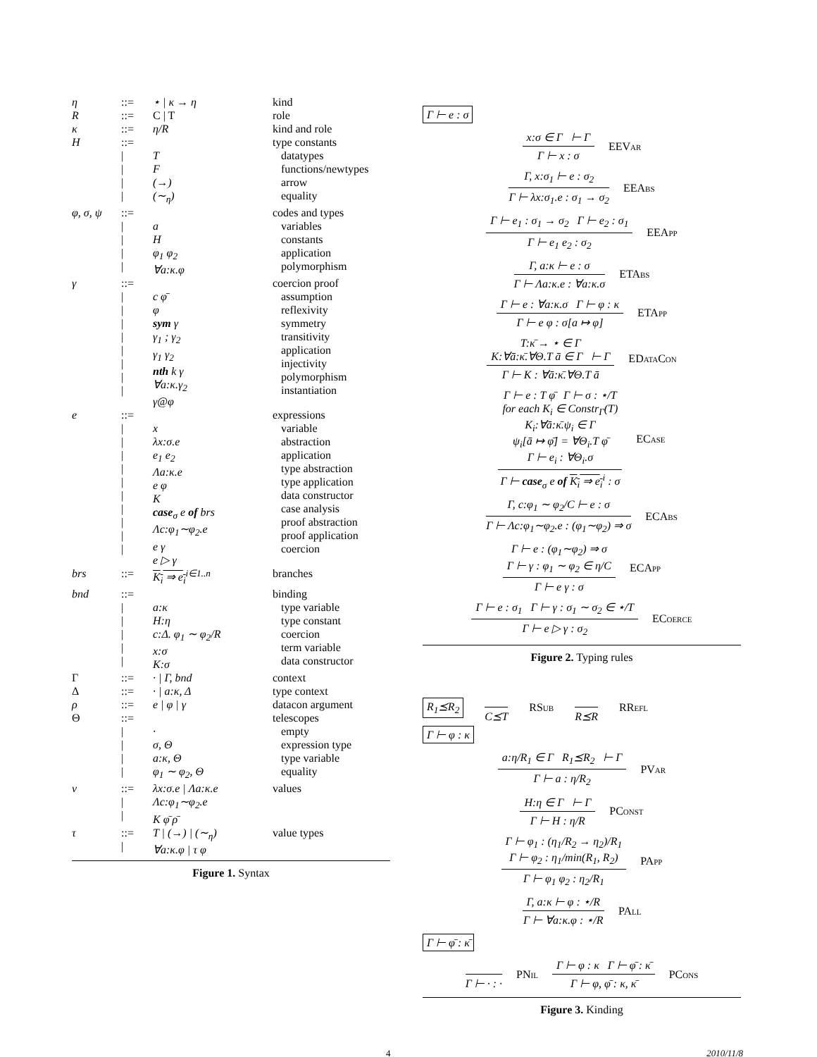| η | ::= | ⋆ / κ → η | kind |
| R | ::= | C / T | role |
| κ | ::= | η/R | kind and role |
| H | ::= / / / / | T F (→) (∼<sub>η</sub>) | type constants datatypes functions/newtypes arrow equality |
| φ, σ, ψ | ::= / / / / | a H φ<sub>1</sub> φ<sub>2</sub> ∀a:κ.φ | codes and types variables constants application polymorphism |
| γ | ::= / / / / / / / / | c φ̄ φ sym γ γ<sub>1</sub> ; γ<sub>2</sub> γ<sub>1</sub> γ<sub>2</sub> nth k γ ∀a:κ.γ<sub>2</sub> γ@φ | coercion proof assumption reflexivity symmetry transitivity application injectivity polymorphism instantiation |
| e | ::= / / / / / / / / / / | x λx:σ.e e<sub>1</sub> e<sub>2</sub> Λa:κ.e e φ K case<sub>σ</sub> e of brs Λc:φ<sub>1</sub>∼φ<sub>2</sub>.e e γ e ▷ γ | expressions variable abstraction application type abstraction type application data constructor case analysis proof abstraction proof application coercion |
| brs | ::= | K<sub>i</sub> ⇒ e<sub>i</sub><sup>i∈1..n</sup> | branches |
| bnd | ::= / / / / / | a:κ H:η c:Δ. φ<sub>1</sub> ∼ φ<sub>2</sub>/R x:σ K:σ | binding type variable type constant coercion term variable data constructor |
| Γ | ::= | · / Γ, bnd | context |
| Δ | ::= | · / a:κ, Δ | type context |
| ρ | ::= | e / φ / γ | datacon argument |
| Θ | ::= / / / / | · σ, Θ a:κ, Θ φ<sub>1</sub> ∼ φ<sub>2</sub>, Θ | telescopes empty expression type type variable equality |
| v | ::= / / | λx:σ.e / Λa:κ.e Λc:φ<sub>1</sub>∼φ<sub>2</sub>.e K φ̄ ρ̄ | values |
| τ | ::= / | T / (→) / (∼<sub>η</sub>) ∀a:κ.φ / τ φ | value types |
Figure 1. Syntax
Γ ⊢ e : σ
x:σ ∈ Γ ⊢ Γ
Γ ⊢ x : σ
EEVar
Γ, x:σ<sub>1</sub> ⊢ e : σ<sub>2</sub>
Γ ⊢ λx:σ<sub>1</sub>.e : σ<sub>1</sub> → σ<sub>2</sub>
EEAbs
Γ ⊢ e<sub>1</sub> : σ<sub>1</sub> → σ<sub>2</sub> Γ ⊢ e<sub>2</sub> : σ<sub>1</sub>
Γ ⊢ e<sub>1</sub> e<sub>2</sub> : σ<sub>2</sub>
EEApp
Γ, a:κ ⊢ e : σ
Γ ⊢ Λa:κ.e : ∀a:κ.σ
ETAbs
Γ ⊢ e : ∀a:κ.σ Γ ⊢ φ : κ
Γ ⊢ e φ : σ[a ↦ φ]
ETApp
T:κ̄ → ⋆ ∈ Γ
K:∀ā:κ̄.∀Θ.T ā ∈ Γ ⊢ Γ
Γ ⊢ K : ∀ā:κ̄.∀Θ.T ā
EDataCon
Γ ⊢ e : T φ̄ Γ ⊢ σ : ⋆/T
for each K<sub>i</sub> ∈ Constr<sub>Γ</sub>(T)
K<sub>i</sub>:∀ā:κ̄.ψ<sub>i</sub> ∈ Γ
ψ<sub>i</sub>[ā ↦ φ̄] = ∀Θ<sub>i</sub>.T φ̄
Γ ⊢ e<sub>i</sub> : ∀Θ<sub>i</sub>.σ
Γ ⊢ case<sub>σ</sub> e of K<sub>i</sub> ⇒ e<sub>i</sub><sup>i</sup> : σ
ECase
Γ, c:φ<sub>1</sub> ∼ φ<sub>2</sub>/C ⊢ e : σ
Γ ⊢ Λc:φ<sub>1</sub>∼φ<sub>2</sub>.e : (φ<sub>1</sub>∼φ<sub>2</sub>) ⇒ σ
ECAbs
Γ ⊢ e : (φ<sub>1</sub>∼φ<sub>2</sub>) ⇒ σ
Γ ⊢ γ : φ<sub>1</sub> ∼ φ<sub>2</sub> ∈ η/C
Γ ⊢ e γ : σ
ECApp
Γ ⊢ e : σ<sub>1</sub> Γ ⊢ γ : σ<sub>1</sub> ∼ σ<sub>2</sub> ∈ ⋆/T
Γ ⊢ e ▷ γ : σ<sub>2</sub>
ECoerce
Figure 2. Typing rules
R<sub>1</sub>⪯R<sub>2</sub> C⪯T
RSub
R⪯R
RRefl
Γ ⊢ φ : κ
a:η/R<sub>1</sub> ∈ Γ R<sub>1</sub>⪯R<sub>2</sub> ⊢ Γ
Γ ⊢ a : η/R<sub>2</sub>
PVar
H:η ∈ Γ ⊢ Γ
Γ ⊢ H : η/R
PConst
Γ ⊢ φ<sub>1</sub> : (η<sub>1</sub>/R<sub>2</sub> → η<sub>2</sub>)/R<sub>1</sub>
Γ ⊢ φ<sub>2</sub> : η<sub>1</sub>/min(R<sub>1</sub>, R<sub>2</sub>)
Γ ⊢ φ<sub>1</sub> φ<sub>2</sub> : η<sub>2</sub>/R<sub>1</sub>
PApp
Γ, a:κ ⊢ φ : ⋆/R
Γ ⊢ ∀a:κ.φ : ⋆/R
PAll
Γ ⊢ φ̄ : κ̄
Γ ⊢ · : ·
PNil
Γ ⊢ φ : κ Γ ⊢ φ̄ : κ̄
Γ ⊢ φ, φ̄ : κ, κ̄
PCons
Figure 3. Kinding
4 2010/11/8